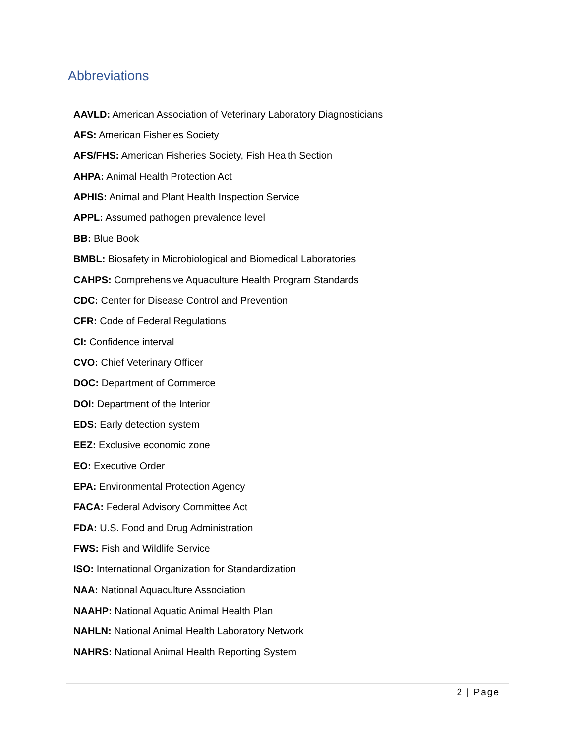Abbreviations
AAVLD: American Association of Veterinary Laboratory Diagnosticians
AFS: American Fisheries Society
AFS/FHS: American Fisheries Society, Fish Health Section
AHPA: Animal Health Protection Act
APHIS: Animal and Plant Health Inspection Service
APPL: Assumed pathogen prevalence level
BB: Blue Book
BMBL: Biosafety in Microbiological and Biomedical Laboratories
CAHPS: Comprehensive Aquaculture Health Program Standards
CDC: Center for Disease Control and Prevention
CFR: Code of Federal Regulations
CI: Confidence interval
CVO: Chief Veterinary Officer
DOC: Department of Commerce
DOI: Department of the Interior
EDS: Early detection system
EEZ: Exclusive economic zone
EO: Executive Order
EPA: Environmental Protection Agency
FACA: Federal Advisory Committee Act
FDA: U.S. Food and Drug Administration
FWS: Fish and Wildlife Service
ISO: International Organization for Standardization
NAA: National Aquaculture Association
NAAHP: National Aquatic Animal Health Plan
NAHLN: National Animal Health Laboratory Network
NAHRS: National Animal Health Reporting System
2 | Page